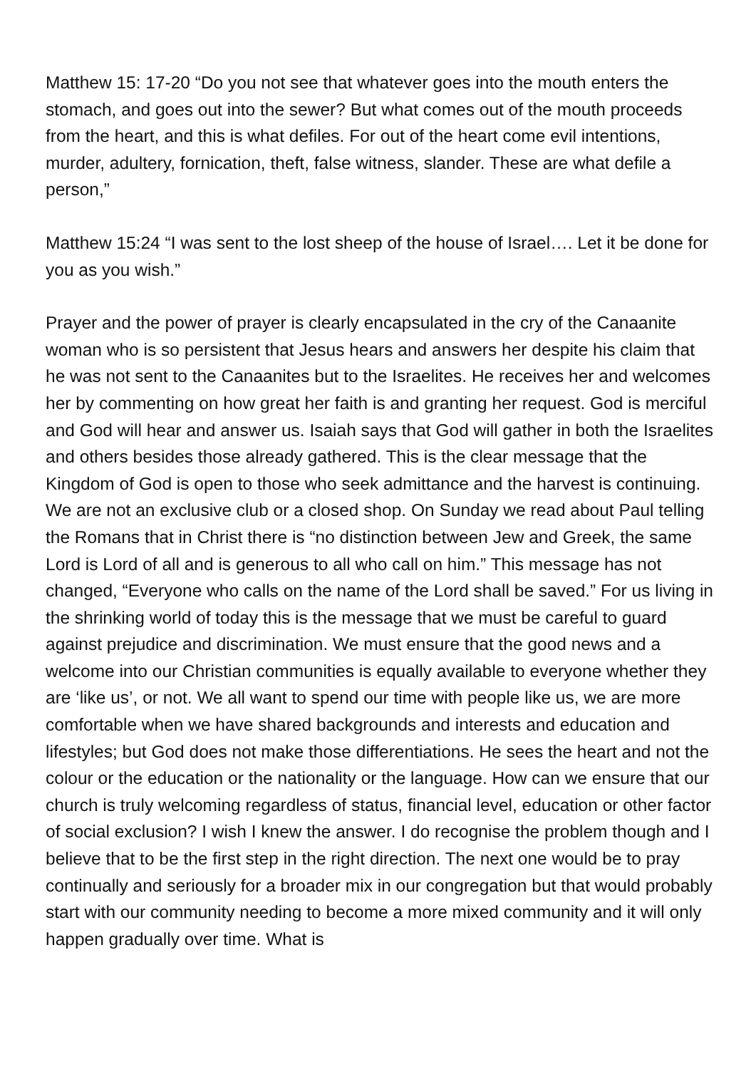Matthew 15: 17-20 “Do you not see that whatever goes into the mouth enters the stomach, and goes out into the sewer? But what comes out of the mouth proceeds from the heart, and this is what defiles. For out of the heart come evil intentions, murder, adultery, fornication, theft, false witness, slander. These are what defile a person,”
Matthew 15:24 “I was sent to the lost sheep of the house of Israel…. Let it be done for you as you wish.”
Prayer and the power of prayer is clearly encapsulated in the cry of the Canaanite woman who is so persistent that Jesus hears and answers her despite his claim that he was not sent to the Canaanites but to the Israelites. He receives her and welcomes her by commenting on how great her faith is and granting her request. God is merciful and God will hear and answer us. Isaiah says that God will gather in both the Israelites and others besides those already gathered. This is the clear message that the Kingdom of God is open to those who seek admittance and the harvest is continuing. We are not an exclusive club or a closed shop. On Sunday we read about Paul telling the Romans that in Christ there is “no distinction between Jew and Greek, the same Lord is Lord of all and is generous to all who call on him.” This message has not changed, “Everyone who calls on the name of the Lord shall be saved.” For us living in the shrinking world of today this is the message that we must be careful to guard against prejudice and discrimination. We must ensure that the good news and a welcome into our Christian communities is equally available to everyone whether they are ‘like us’, or not. We all want to spend our time with people like us, we are more comfortable when we have shared backgrounds and interests and education and lifestyles; but God does not make those differentiations. He sees the heart and not the colour or the education or the nationality or the language. How can we ensure that our church is truly welcoming regardless of status, financial level, education or other factor of social exclusion? I wish I knew the answer. I do recognise the problem though and I believe that to be the first step in the right direction. The next one would be to pray continually and seriously for a broader mix in our congregation but that would probably start with our community needing to become a more mixed community and it will only happen gradually over time. What is